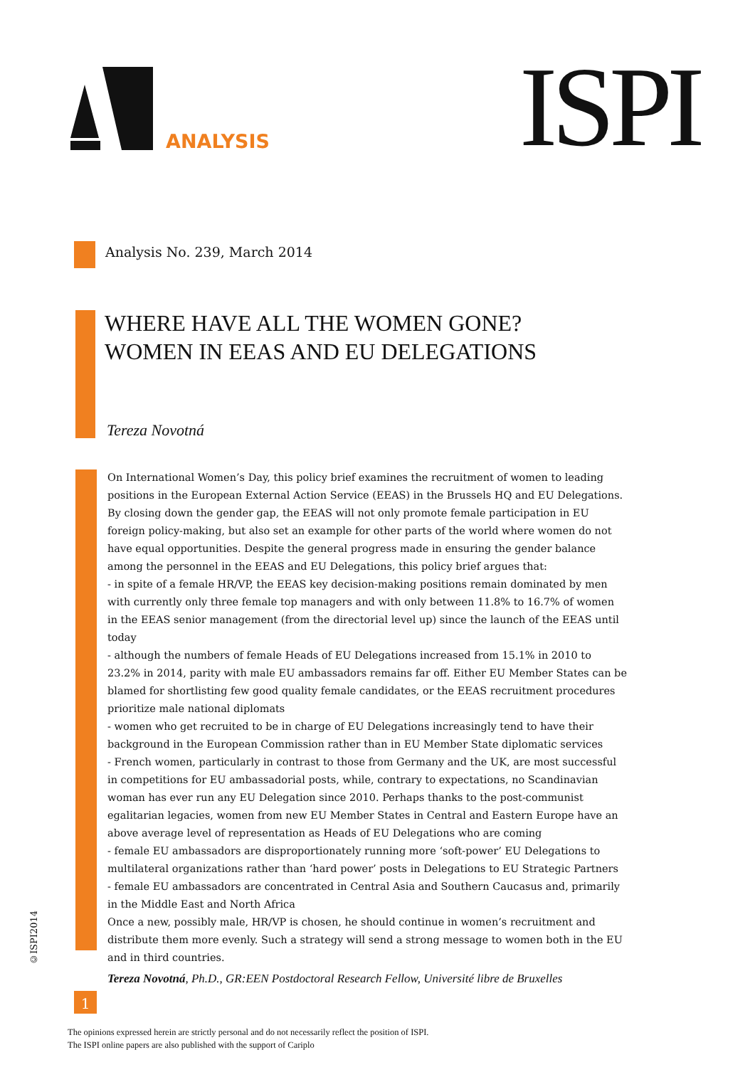ANALYSIS ISPI
Analysis No. 239, March 2014
WHERE HAVE ALL THE WOMEN GONE?
WOMEN IN EEAS AND EU DELEGATIONS
Tereza Novotná
On International Women’s Day, this policy brief examines the recruitment of women to leading positions in the European External Action Service (EEAS) in the Brussels HQ and EU Delegations. By closing down the gender gap, the EEAS will not only promote female participation in EU foreign policy-making, but also set an example for other parts of the world where women do not have equal opportunities. Despite the general progress made in ensuring the gender balance among the personnel in the EEAS and EU Delegations, this policy brief argues that:
- in spite of a female HR/VP, the EEAS key decision-making positions remain dominated by men with currently only three female top managers and with only between 11.8% to 16.7% of women in the EEAS senior management (from the directorial level up) since the launch of the EEAS until today
- although the numbers of female Heads of EU Delegations increased from 15.1% in 2010 to 23.2% in 2014, parity with male EU ambassadors remains far off. Either EU Member States can be blamed for shortlisting few good quality female candidates, or the EEAS recruitment procedures prioritize male national diplomats
- women who get recruited to be in charge of EU Delegations increasingly tend to have their background in the European Commission rather than in EU Member State diplomatic services
- French women, particularly in contrast to those from Germany and the UK, are most successful in competitions for EU ambassadorial posts, while, contrary to expectations, no Scandinavian woman has ever run any EU Delegation since 2010. Perhaps thanks to the post-communist egalitarian legacies, women from new EU Member States in Central and Eastern Europe have an above average level of representation as Heads of EU Delegations who are coming
- female EU ambassadors are disproportionately running more ‘soft-power’ EU Delegations to multilateral organizations rather than ‘hard power’ posts in Delegations to EU Strategic Partners
- female EU ambassadors are concentrated in Central Asia and Southern Caucasus and, primarily in the Middle East and North Africa
Once a new, possibly male, HR/VP is chosen, he should continue in women’s recruitment and distribute them more evenly. Such a strategy will send a strong message to women both in the EU and in third countries.
Tereza Novotná, Ph.D., GR:EEN Postdoctoral Research Fellow, Université libre de Bruxelles
©ISPI2014
1
The opinions expressed herein are strictly personal and do not necessarily reflect the position of ISPI.
The ISPI online papers are also published with the support of Cariplo